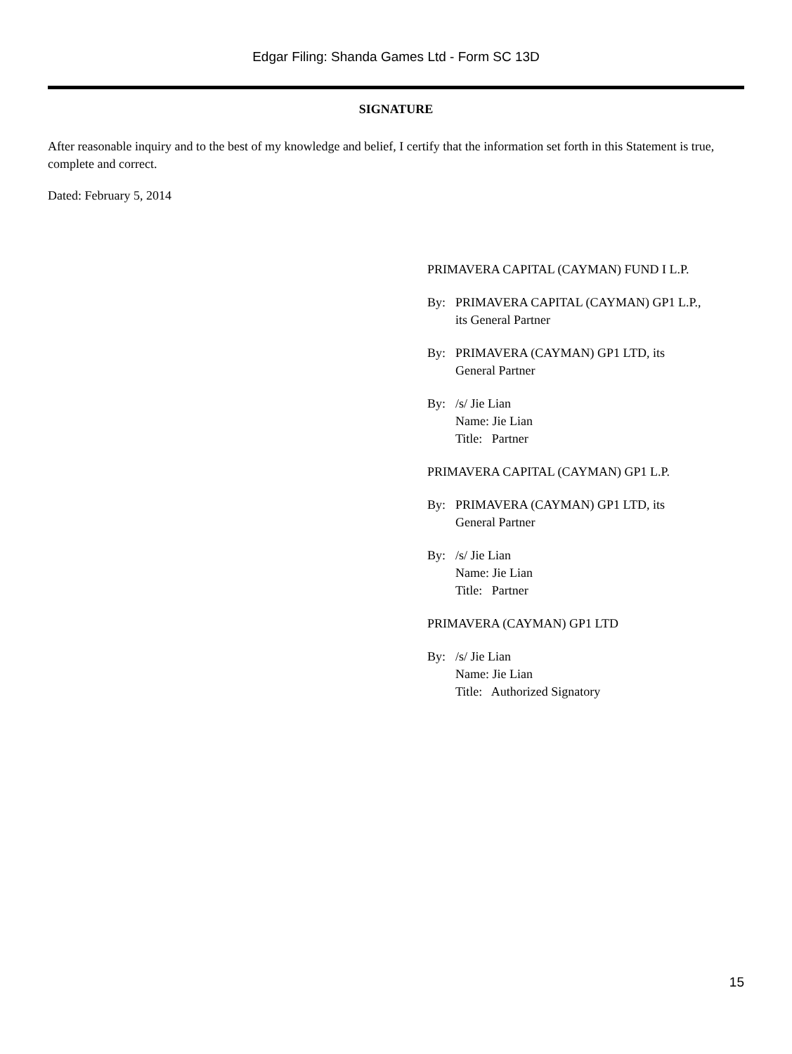Edgar Filing: Shanda Games Ltd - Form SC 13D
SIGNATURE
After reasonable inquiry and to the best of my knowledge and belief, I certify that the information set forth in this Statement is true, complete and correct.
Dated: February 5, 2014
PRIMAVERA CAPITAL (CAYMAN) FUND I L.P.
By: PRIMAVERA CAPITAL (CAYMAN) GP1 L.P.,
its General Partner
By: PRIMAVERA (CAYMAN) GP1 LTD, its
General Partner
By: /s/ Jie Lian
Name: Jie Lian
Title: Partner
PRIMAVERA CAPITAL (CAYMAN) GP1 L.P.
By: PRIMAVERA (CAYMAN) GP1 LTD, its
General Partner
By: /s/ Jie Lian
Name: Jie Lian
Title: Partner
PRIMAVERA (CAYMAN) GP1 LTD
By: /s/ Jie Lian
Name: Jie Lian
Title: Authorized Signatory
15